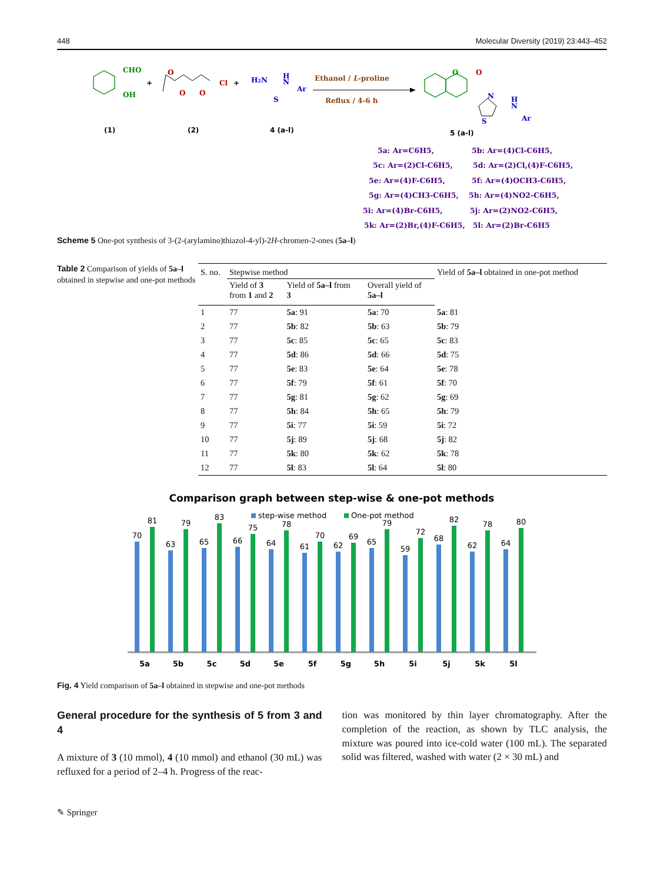448 Molecular Diversity (2019) 23:443–452
CHO
OH
+
O
O
O
Cl
+
H2N
H
N
Ar
S
Ethanol / L-proline
Reflux / 4-6 h
O
O
N
S
H
N
Ar
(1)
(2)
4 (a-l)
5 (a-l)
5a: Ar=C6H5,
5b: Ar=(4)Cl-C6H5,
5c: Ar=(2)Cl-C6H5,
5d: Ar=(2)Cl,(4)F-C6H5,
5e: Ar=(4)F-C6H5,
5f: Ar=(4)OCH3-C6H5,
5g: Ar=(4)CH3-C6H5,
5h: Ar=(4)NO2-C6H5,
5i: Ar=(4)Br-C6H5,
5j: Ar=(2)NO2-C6H5,
5k: Ar=(2)Br,(4)F-C6H5, 5l: Ar=(2)Br-C6H5
Scheme 5 One-pot synthesis of 3-(2-(arylamino)thiazol-4-yl)-2H-chromen-2-ones (5a–l)
Table 2 Comparison of yields of 5a–l obtained in stepwise and one-pot methods
| S. no. | Stepwise method | | | Yield of 5a–l obtained in one-pot method |
| --- | --- | --- | --- | --- |
| | Yield of 3 from 1 and 2 | Yield of 5a–l from 3 | Overall yield of 5a–l | |
| 1 | 77 | 5a : 91 | 5a : 70 | 5a : 81 |
| 2 | 77 | 5b : 82 | 5b : 63 | 5b : 79 |
| 3 | 77 | 5c : 85 | 5c : 65 | 5c : 83 |
| 4 | 77 | 5d : 86 | 5d : 66 | 5d : 75 |
| 5 | 77 | 5e : 83 | 5e : 64 | 5e : 78 |
| 6 | 77 | 5f : 79 | 5f : 61 | 5f : 70 |
| 7 | 77 | 5g : 81 | 5g : 62 | 5g : 69 |
| 8 | 77 | 5h : 84 | 5h : 65 | 5h : 79 |
| 9 | 77 | 5i : 77 | 5i : 59 | 5i : 72 |
| 10 | 77 | 5j : 89 | 5j : 68 | 5j : 82 |
| 11 | 77 | 5k : 80 | 5k : 62 | 5k : 78 |
| 12 | 77 | 5l : 83 | 5l : 64 | 5l : 80 |
Comparison graph between step-wise & one-pot methods
step-wise method
One-pot method
70
81
5a
63
79
5b
65
83
5c
66
75
5d
64
78
5e
61
70
5f
62
69
5g
65
79
5h
59
72
5i
68
82
5j
62
78
5k
64
80
5l
Fig. 4 Yield comparison of 5a–l obtained in stepwise and one-pot methods
General procedure for the synthesis of 5 from 3 and 4
A mixture of 3 (10 mmol), 4 (10 mmol) and ethanol (30 mL) was refluxed for a period of 2–4 h. Progress of the reac-
tion was monitored by thin layer chromatography. After the completion of the reaction, as shown by TLC analysis, the mixture was poured into ice-cold water (100 mL). The separated solid was filtered, washed with water (2 × 30 mL) and
✎ Springer